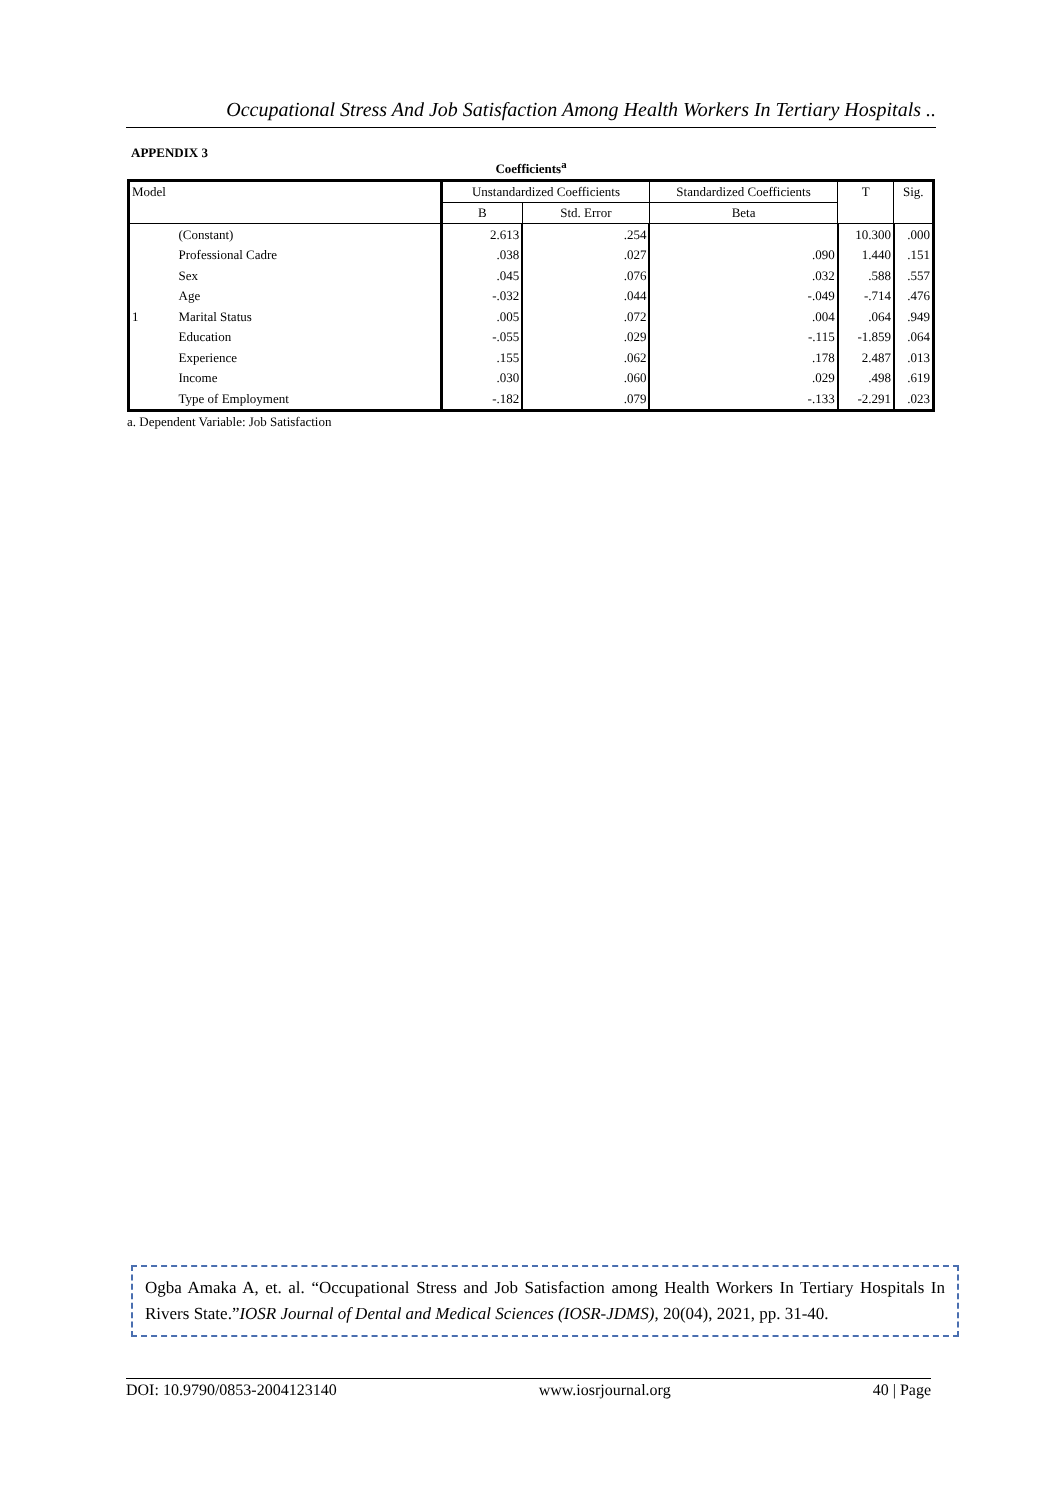Occupational Stress And Job Satisfaction Among Health Workers In Tertiary Hospitals ..
APPENDIX 3
Coefficients<sup>a</sup>
| Model | | Unstandardized Coefficients | | Standardized Coefficients | T | Sig. |
| --- | --- | --- | --- | --- | --- | --- |
| | | B | Std. Error | Beta | | |
| 1 | (Constant) | 2.613 | .254 | | 10.300 | .000 |
| | Professional Cadre | .038 | .027 | .090 | 1.440 | .151 |
| | Sex | .045 | .076 | .032 | .588 | .557 |
| | Age | -.032 | .044 | -.049 | -.714 | .476 |
| | Marital Status | .005 | .072 | .004 | .064 | .949 |
| | Education | -.055 | .029 | -.115 | -1.859 | .064 |
| | Experience | .155 | .062 | .178 | 2.487 | .013 |
| | Income | .030 | .060 | .029 | .498 | .619 |
| | Type of Employment | -.182 | .079 | -.133 | -2.291 | .023 |
a. Dependent Variable: Job Satisfaction
Ogba Amaka A, et. al. “Occupational Stress and Job Satisfaction among Health Workers In Tertiary Hospitals In Rivers State.”IOSR Journal of Dental and Medical Sciences (IOSR-JDMS), 20(04), 2021, pp. 31-40.
DOI: 10.9790/0853-2004123140 www.iosrjournal.org 40 | Page